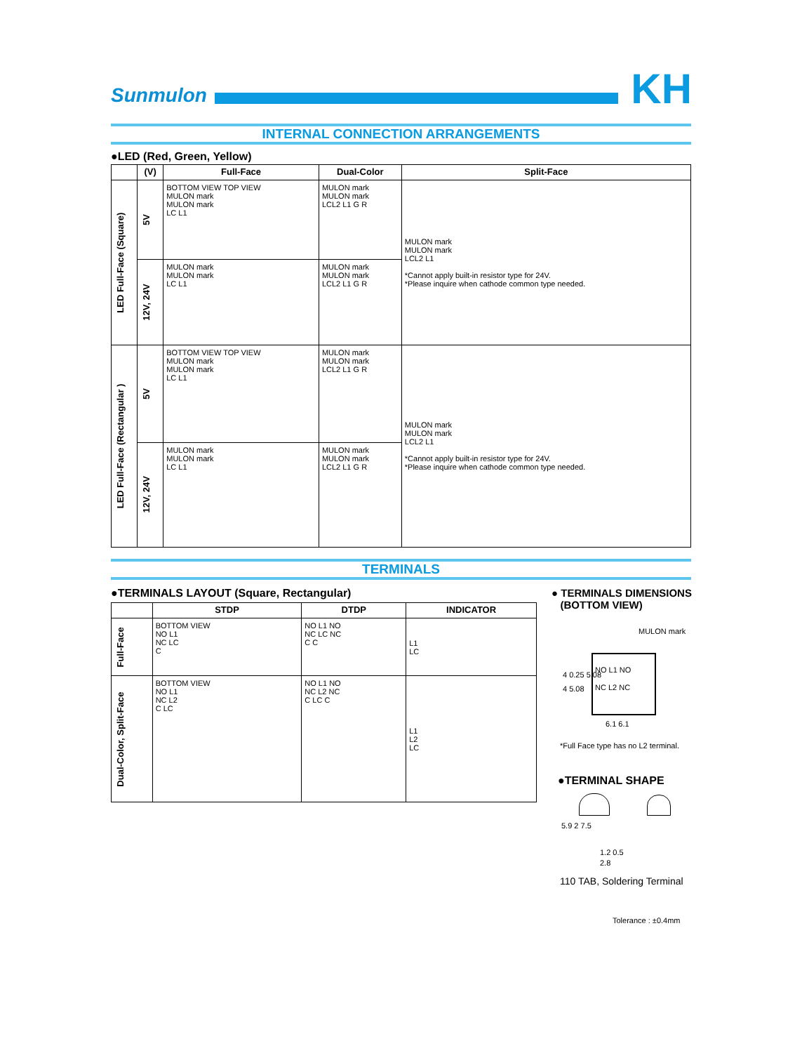Sunmulon KH
INTERNAL CONNECTION ARRANGEMENTS
●LED (Red, Green, Yellow)
| | (V) | Full-Face | Dual-Color | Split-Face |
| --- | --- | --- | --- | --- |
| LED Full-Face (Square) | 5V | BOTTOM VIEW TOP VIEW MULON mark MULON mark LC L1 | MULON mark MULON mark LCL2 L1 G R | MULON mark MULON mark LCL2 L1 *Cannot apply built-in resistor type for 24V. *Please inquire when cathode common type needed. |
| | 12V, 24V | MULON mark MULON mark LC L1 | MULON mark MULON mark LCL2 L1 G R | |
| LED Full-Face (Rectangular ) | 5V | BOTTOM VIEW TOP VIEW MULON mark MULON mark LC L1 | MULON mark MULON mark LCL2 L1 G R | MULON mark MULON mark LCL2 L1 *Cannot apply built-in resistor type for 24V. *Please inquire when cathode common type needed. |
| | 12V, 24V | MULON mark MULON mark LC L1 | MULON mark MULON mark LCL2 L1 G R | |
TERMINALS
●TERMINALS LAYOUT (Square, Rectangular)
| | STDP | DTDP | INDICATOR |
| --- | --- | --- | --- |
| Full-Face | BOTTOM VIEW NO L1 NC LC C | NO L1 NO NC LC NC C C | L1 LC |
| Dual-Color, Split-Face | BOTTOM VIEW NO L1 NC L2 C LC | NO L1 NO NC L2 NC C LC C | L1 L2 LC |
● TERMINALS DIMENSIONS
(BOTTOM VIEW)
MULON mark
NO L1 NO
NC L2 NC
4 0.25 5.08
4 5.08
6.1 6.1
*Full Face type has no L2 terminal.
●TERMINAL SHAPE
5.9 2 7.5
1.2 0.5
2.8
110 TAB, Soldering Terminal
Tolerance : ±0.4mm